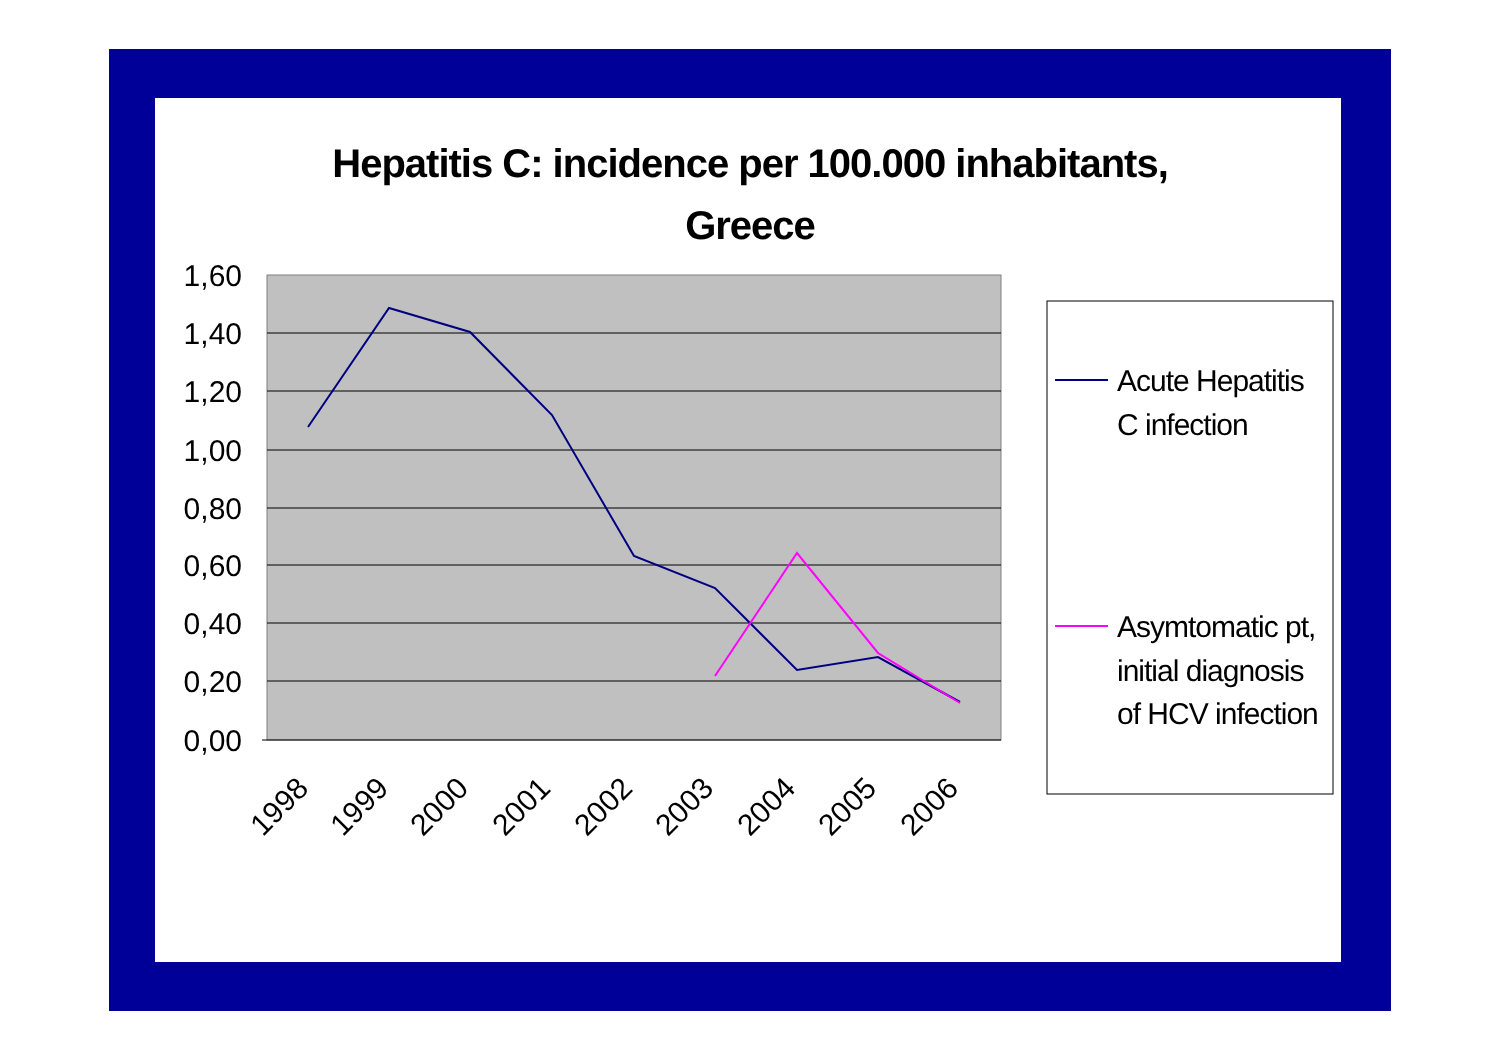Hepatitis C: incidence per 100.000 inhabitants,
Greece
1,60
1,40
1,20
1,00
0,80
0,60
0,40
0,20
0,00
1998
1999
2000
2001
2002
2003
2004
2005
2006
Acute Hepatitis
C infection
Asymtomatic pt,
initial diagnosis
of HCV infection